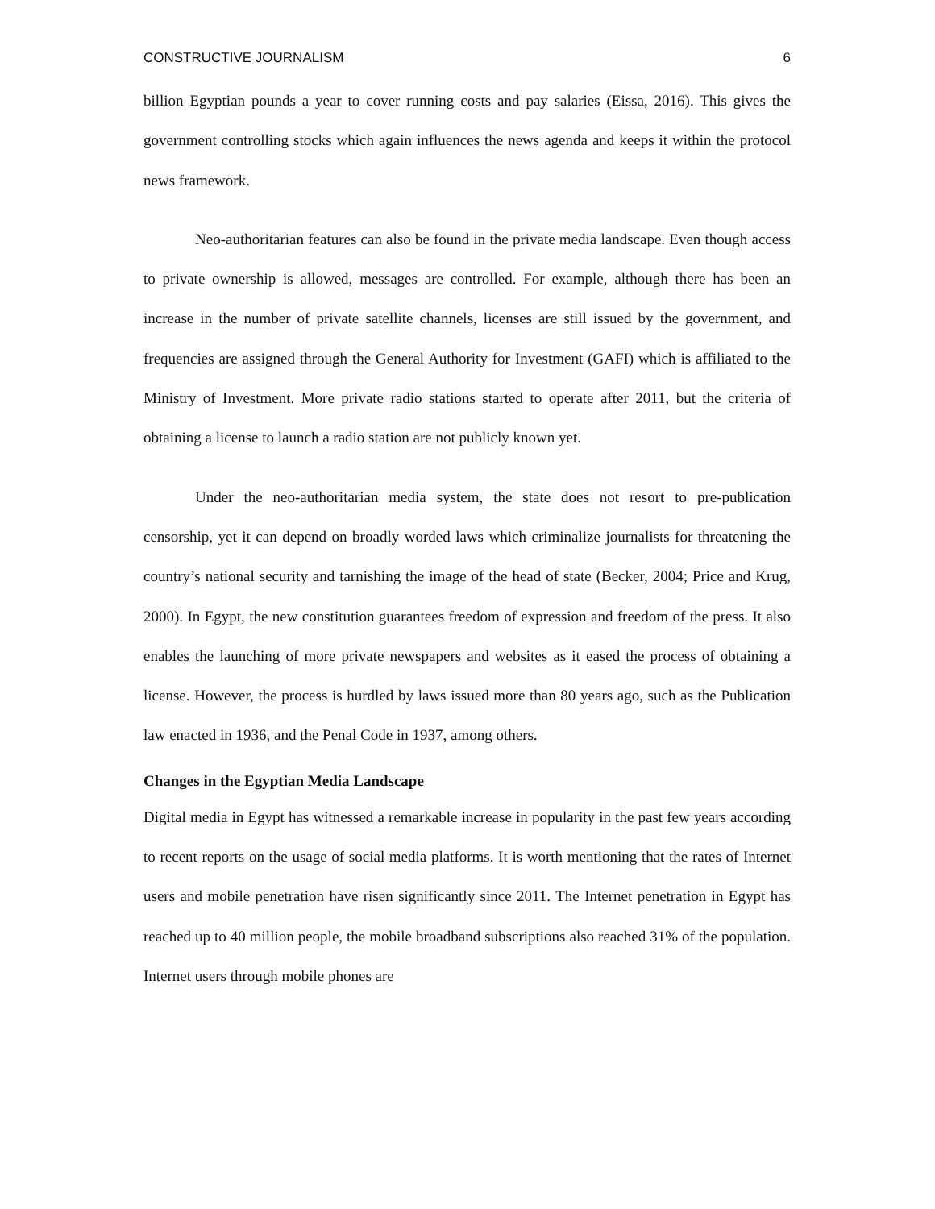CONSTRUCTIVE JOURNALISM 6
billion Egyptian pounds a year to cover running costs and pay salaries (Eissa, 2016). This gives the government controlling stocks which again influences the news agenda and keeps it within the protocol news framework.
Neo-authoritarian features can also be found in the private media landscape. Even though access to private ownership is allowed, messages are controlled. For example, although there has been an increase in the number of private satellite channels, licenses are still issued by the government, and frequencies are assigned through the General Authority for Investment (GAFI) which is affiliated to the Ministry of Investment. More private radio stations started to operate after 2011, but the criteria of obtaining a license to launch a radio station are not publicly known yet.
Under the neo-authoritarian media system, the state does not resort to pre-publication censorship, yet it can depend on broadly worded laws which criminalize journalists for threatening the country’s national security and tarnishing the image of the head of state (Becker, 2004; Price and Krug, 2000). In Egypt, the new constitution guarantees freedom of expression and freedom of the press. It also enables the launching of more private newspapers and websites as it eased the process of obtaining a license. However, the process is hurdled by laws issued more than 80 years ago, such as the Publication law enacted in 1936, and the Penal Code in 1937, among others.
Changes in the Egyptian Media Landscape
Digital media in Egypt has witnessed a remarkable increase in popularity in the past few years according to recent reports on the usage of social media platforms. It is worth mentioning that the rates of Internet users and mobile penetration have risen significantly since 2011. The Internet penetration in Egypt has reached up to 40 million people, the mobile broadband subscriptions also reached 31% of the population. Internet users through mobile phones are